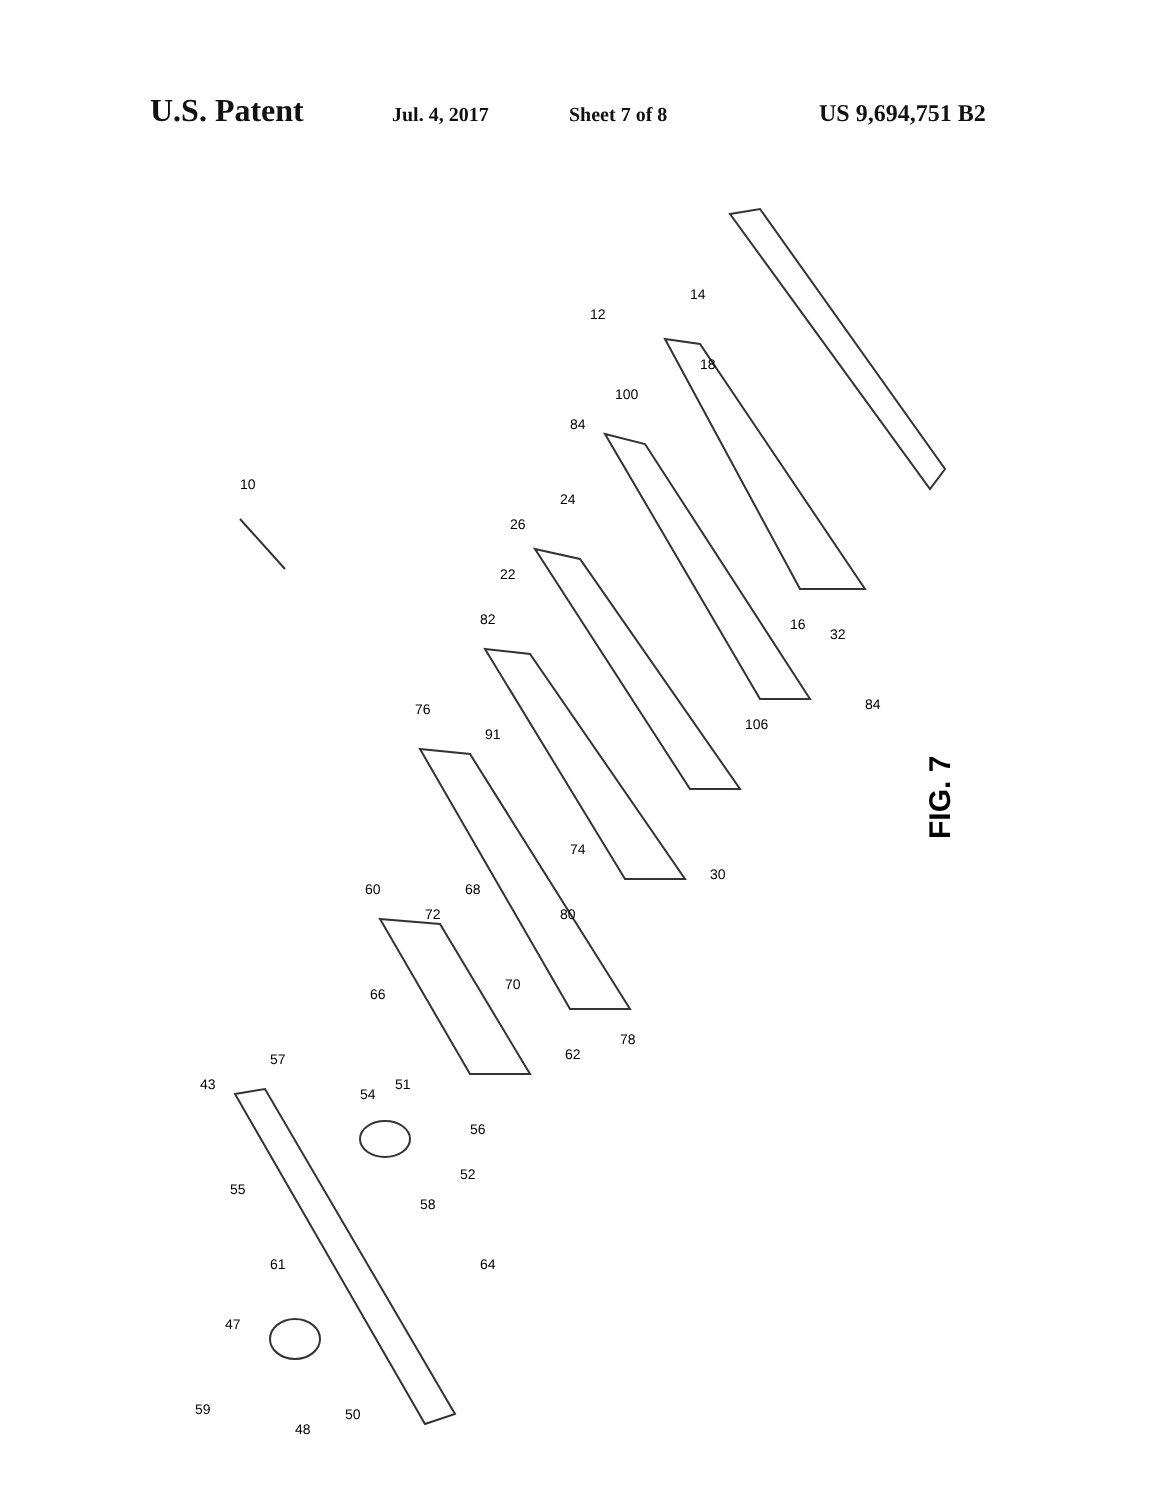U.S. Patent Jul. 4, 2017 Sheet 7 of 8 US 9,694,751 B2
10
12
14
18
16
100
84
26
24
22
32
84
106
82
30
76
91
74
80
68
72
60
70
66
62
78
57
43
54
51
56
52
58
55
61
64
47
59
48
50
FIG. 7